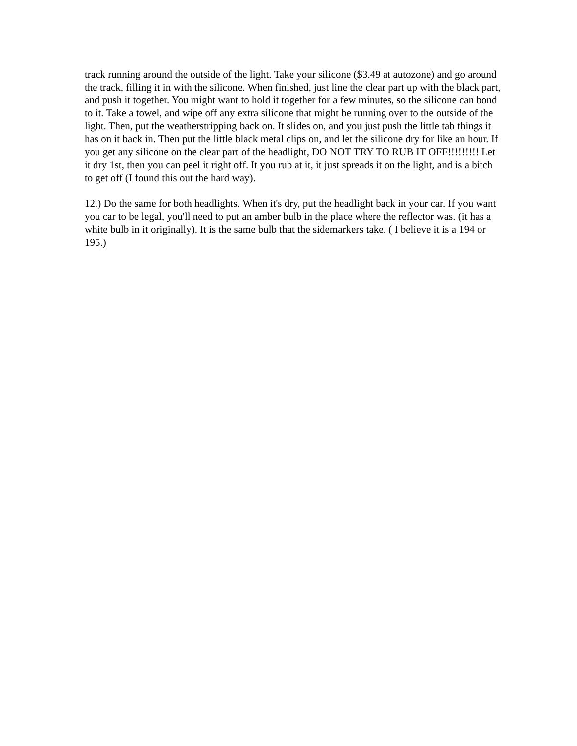track running around the outside of the light. Take your silicone ($3.49 at autozone) and go around the track, filling it in with the silicone. When finished, just line the clear part up with the black part, and push it together. You might want to hold it together for a few minutes, so the silicone can bond to it. Take a towel, and wipe off any extra silicone that might be running over to the outside of the light. Then, put the weatherstripping back on. It slides on, and you just push the little tab things it has on it back in. Then put the little black metal clips on, and let the silicone dry for like an hour. If you get any silicone on the clear part of the headlight, DO NOT TRY TO RUB IT OFF!!!!!!!!! Let it dry 1st, then you can peel it right off. It you rub at it, it just spreads it on the light, and is a bitch to get off (I found this out the hard way).
12.) Do the same for both headlights. When it's dry, put the headlight back in your car. If you want you car to be legal, you'll need to put an amber bulb in the place where the reflector was. (it has a white bulb in it originally). It is the same bulb that the sidemarkers take. ( I believe it is a 194 or 195.)